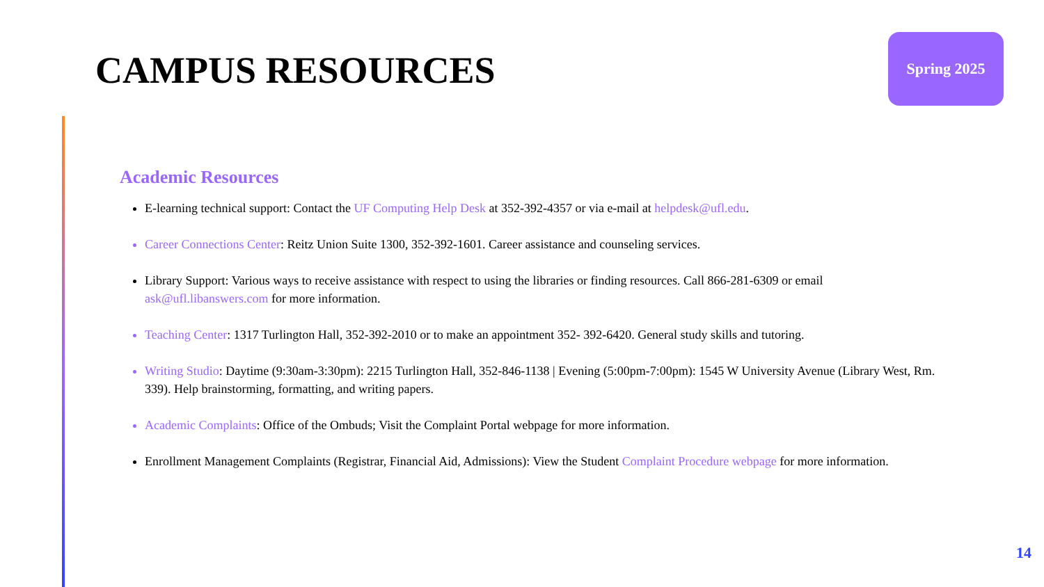CAMPUS RESOURCES
Spring 2025
Academic Resources
E-learning technical support: Contact the UF Computing Help Desk at 352-392-4357 or via e-mail at helpdesk@ufl.edu.
Career Connections Center: Reitz Union Suite 1300, 352-392-1601. Career assistance and counseling services.
Library Support: Various ways to receive assistance with respect to using the libraries or finding resources. Call 866-281-6309 or email ask@ufl.libanswers.com for more information.
Teaching Center: 1317 Turlington Hall, 352-392-2010 or to make an appointment 352- 392-6420. General study skills and tutoring.
Writing Studio: Daytime (9:30am-3:30pm): 2215 Turlington Hall, 352-846-1138 | Evening (5:00pm-7:00pm): 1545 W University Avenue (Library West, Rm. 339). Help brainstorming, formatting, and writing papers.
Academic Complaints: Office of the Ombuds; Visit the Complaint Portal webpage for more information.
Enrollment Management Complaints (Registrar, Financial Aid, Admissions): View the Student Complaint Procedure webpage for more information.
14